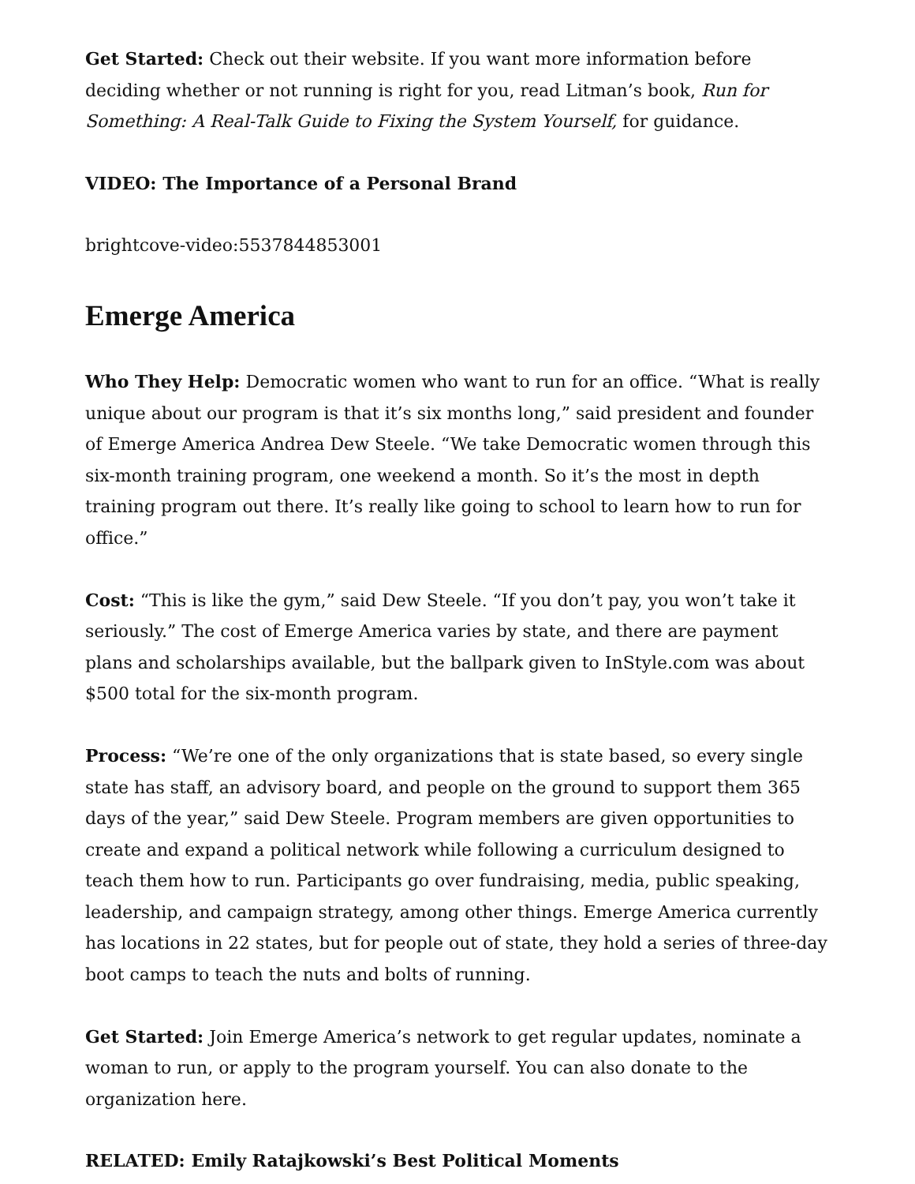Get Started: Check out their website. If you want more information before deciding whether or not running is right for you, read Litman’s book, Run for Something: A Real-Talk Guide to Fixing the System Yourself, for guidance.
VIDEO: The Importance of a Personal Brand
brightcove-video:5537844853001
Emerge America
Who They Help: Democratic women who want to run for an office. “What is really unique about our program is that it’s six months long,” said president and founder of Emerge America Andrea Dew Steele. “We take Democratic women through this six-month training program, one weekend a month. So it’s the most in depth training program out there. It’s really like going to school to learn how to run for office.”
Cost: “This is like the gym,” said Dew Steele. “If you don’t pay, you won’t take it seriously.” The cost of Emerge America varies by state, and there are payment plans and scholarships available, but the ballpark given to InStyle.com was about $500 total for the six-month program.
Process: “We’re one of the only organizations that is state based, so every single state has staff, an advisory board, and people on the ground to support them 365 days of the year,” said Dew Steele. Program members are given opportunities to create and expand a political network while following a curriculum designed to teach them how to run. Participants go over fundraising, media, public speaking, leadership, and campaign strategy, among other things. Emerge America currently has locations in 22 states, but for people out of state, they hold a series of three-day boot camps to teach the nuts and bolts of running.
Get Started: Join Emerge America’s network to get regular updates, nominate a woman to run, or apply to the program yourself. You can also donate to the organization here.
RELATED: Emily Ratajkowski’s Best Political Moments